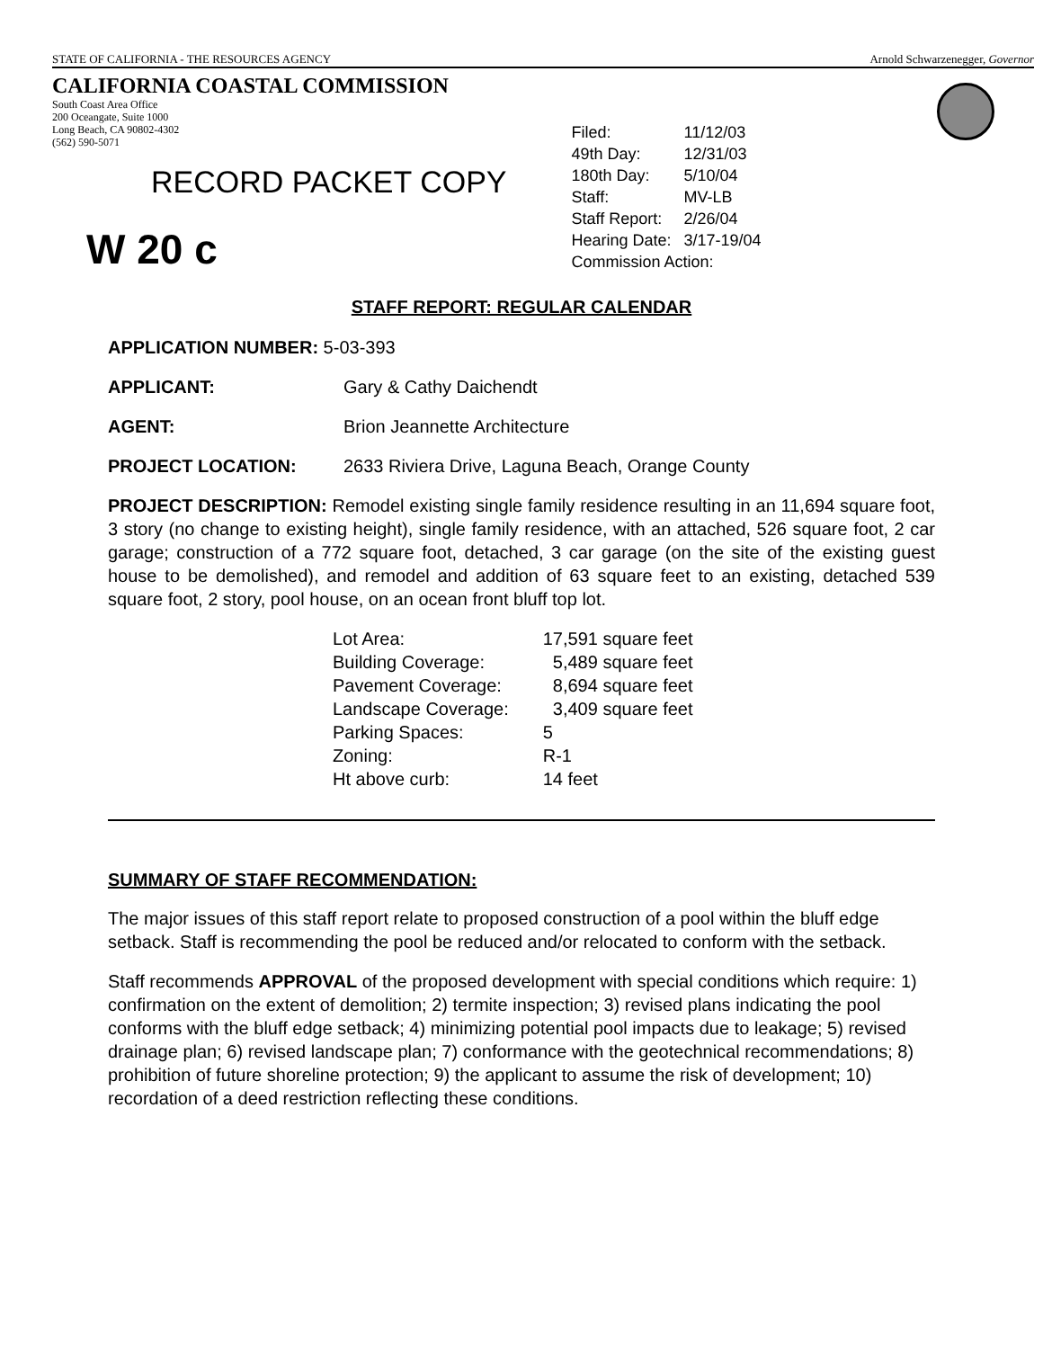STATE OF CALIFORNIA - THE RESOURCES AGENCY Arnold Schwarzenegger, Governor
CALIFORNIA COASTAL COMMISSION
South Coast Area Office
200 Oceangate, Suite 1000
Long Beach, CA 90802-4302
(562) 590-5071
RECORD PACKET COPY
W 20 c
| Filed: | 11/12/03 |
| 49th Day: | 12/31/03 |
| 180th Day: | 5/10/04 |
| Staff: | MV-LB |
| Staff Report: | 2/26/04 |
| Hearing Date: | 3/17-19/04 |
| Commission Action: | |
STAFF REPORT: REGULAR CALENDAR
APPLICATION NUMBER: 5-03-393
APPLICANT: Gary & Cathy Daichendt
AGENT: Brion Jeannette Architecture
PROJECT LOCATION: 2633 Riviera Drive, Laguna Beach, Orange County
PROJECT DESCRIPTION: Remodel existing single family residence resulting in an 11,694 square foot, 3 story (no change to existing height), single family residence, with an attached, 526 square foot, 2 car garage; construction of a 772 square foot, detached, 3 car garage (on the site of the existing guest house to be demolished), and remodel and addition of 63 square feet to an existing, detached 539 square foot, 2 story, pool house, on an ocean front bluff top lot.
| Lot Area: | 17,591 square feet |
| Building Coverage: | 5,489 square feet |
| Pavement Coverage: | 8,694 square feet |
| Landscape Coverage: | 3,409 square feet |
| Parking Spaces: | 5 |
| Zoning: | R-1 |
| Ht above curb: | 14 feet |
SUMMARY OF STAFF RECOMMENDATION:
The major issues of this staff report relate to proposed construction of a pool within the bluff edge setback. Staff is recommending the pool be reduced and/or relocated to conform with the setback.
Staff recommends APPROVAL of the proposed development with special conditions which require: 1) confirmation on the extent of demolition; 2) termite inspection; 3) revised plans indicating the pool conforms with the bluff edge setback; 4) minimizing potential pool impacts due to leakage; 5) revised drainage plan; 6) revised landscape plan; 7) conformance with the geotechnical recommendations; 8) prohibition of future shoreline protection; 9) the applicant to assume the risk of development; 10) recordation of a deed restriction reflecting these conditions.